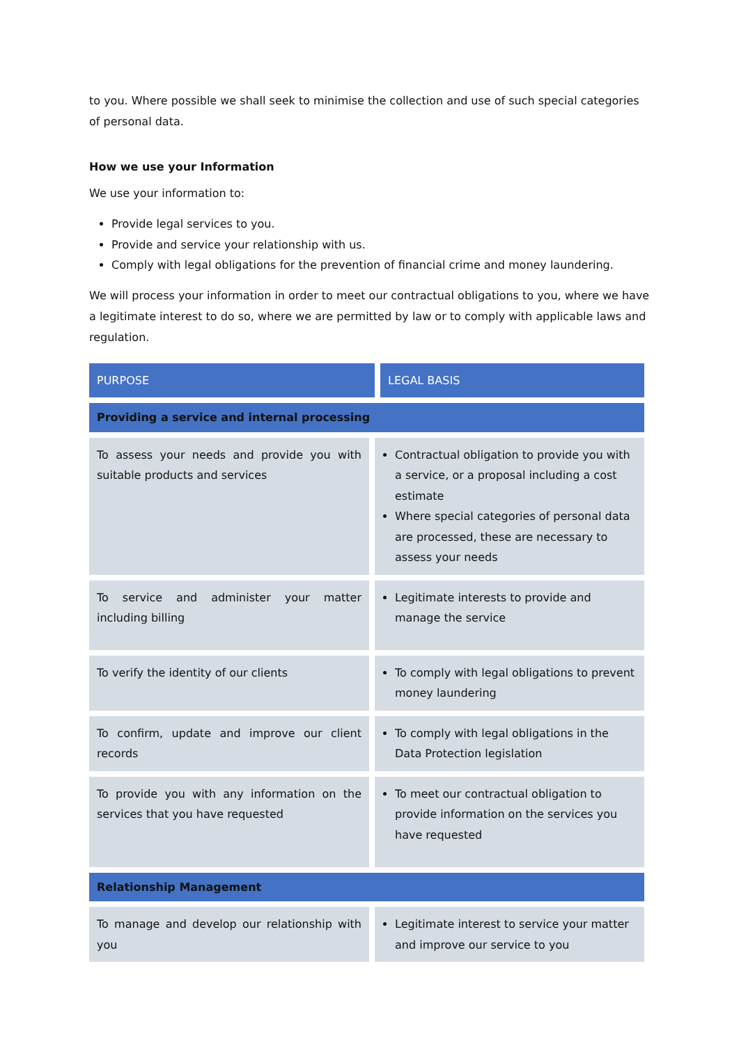to you. Where possible we shall seek to minimise the collection and use of such special categories of personal data.
How we use your Information
We use your information to:
Provide legal services to you.
Provide and service your relationship with us.
Comply with legal obligations for the prevention of financial crime and money laundering.
We will process your information in order to meet our contractual obligations to you, where we have a legitimate interest to do so, where we are permitted by law or to comply with applicable laws and regulation.
| PURPOSE | LEGAL BASIS |
| --- | --- |
| Providing a service and internal processing | |
| To assess your needs and provide you with suitable products and services | Contractual obligation to provide you with a service, or a proposal including a cost estimate Where special categories of personal data are processed, these are necessary to assess your needs |
| To service and administer your matter including billing | Legitimate interests to provide and manage the service |
| To verify the identity of our clients | To comply with legal obligations to prevent money laundering |
| To confirm, update and improve our client records | To comply with legal obligations in the Data Protection legislation |
| To provide you with any information on the services that you have requested | To meet our contractual obligation to provide information on the services you have requested |
| Relationship Management | |
| To manage and develop our relationship with you | Legitimate interest to service your matter and improve our service to you |